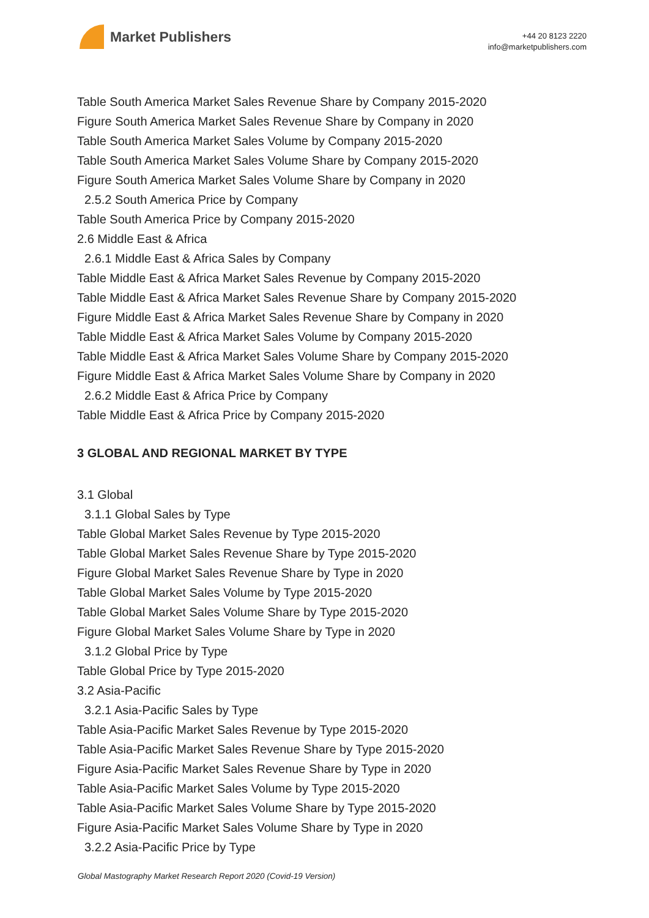Market Publishers
+44 20 8123 2220
info@marketpublishers.com
Table South America Market Sales Revenue Share by Company 2015-2020
Figure South America Market Sales Revenue Share by Company in 2020
Table South America Market Sales Volume by Company 2015-2020
Table South America Market Sales Volume Share by Company 2015-2020
Figure South America Market Sales Volume Share by Company in 2020
2.5.2 South America Price by Company
Table South America Price by Company 2015-2020
2.6 Middle East & Africa
2.6.1 Middle East & Africa Sales by Company
Table Middle East & Africa Market Sales Revenue by Company 2015-2020
Table Middle East & Africa Market Sales Revenue Share by Company 2015-2020
Figure Middle East & Africa Market Sales Revenue Share by Company in 2020
Table Middle East & Africa Market Sales Volume by Company 2015-2020
Table Middle East & Africa Market Sales Volume Share by Company 2015-2020
Figure Middle East & Africa Market Sales Volume Share by Company in 2020
2.6.2 Middle East & Africa Price by Company
Table Middle East & Africa Price by Company 2015-2020
3 GLOBAL AND REGIONAL MARKET BY TYPE
3.1 Global
3.1.1 Global Sales by Type
Table Global Market Sales Revenue by Type 2015-2020
Table Global Market Sales Revenue Share by Type 2015-2020
Figure Global Market Sales Revenue Share by Type in 2020
Table Global Market Sales Volume by Type 2015-2020
Table Global Market Sales Volume Share by Type 2015-2020
Figure Global Market Sales Volume Share by Type in 2020
3.1.2 Global Price by Type
Table Global Price by Type 2015-2020
3.2 Asia-Pacific
3.2.1 Asia-Pacific Sales by Type
Table Asia-Pacific Market Sales Revenue by Type 2015-2020
Table Asia-Pacific Market Sales Revenue Share by Type 2015-2020
Figure Asia-Pacific Market Sales Revenue Share by Type in 2020
Table Asia-Pacific Market Sales Volume by Type 2015-2020
Table Asia-Pacific Market Sales Volume Share by Type 2015-2020
Figure Asia-Pacific Market Sales Volume Share by Type in 2020
3.2.2 Asia-Pacific Price by Type
Global Mastography Market Research Report 2020 (Covid-19 Version)